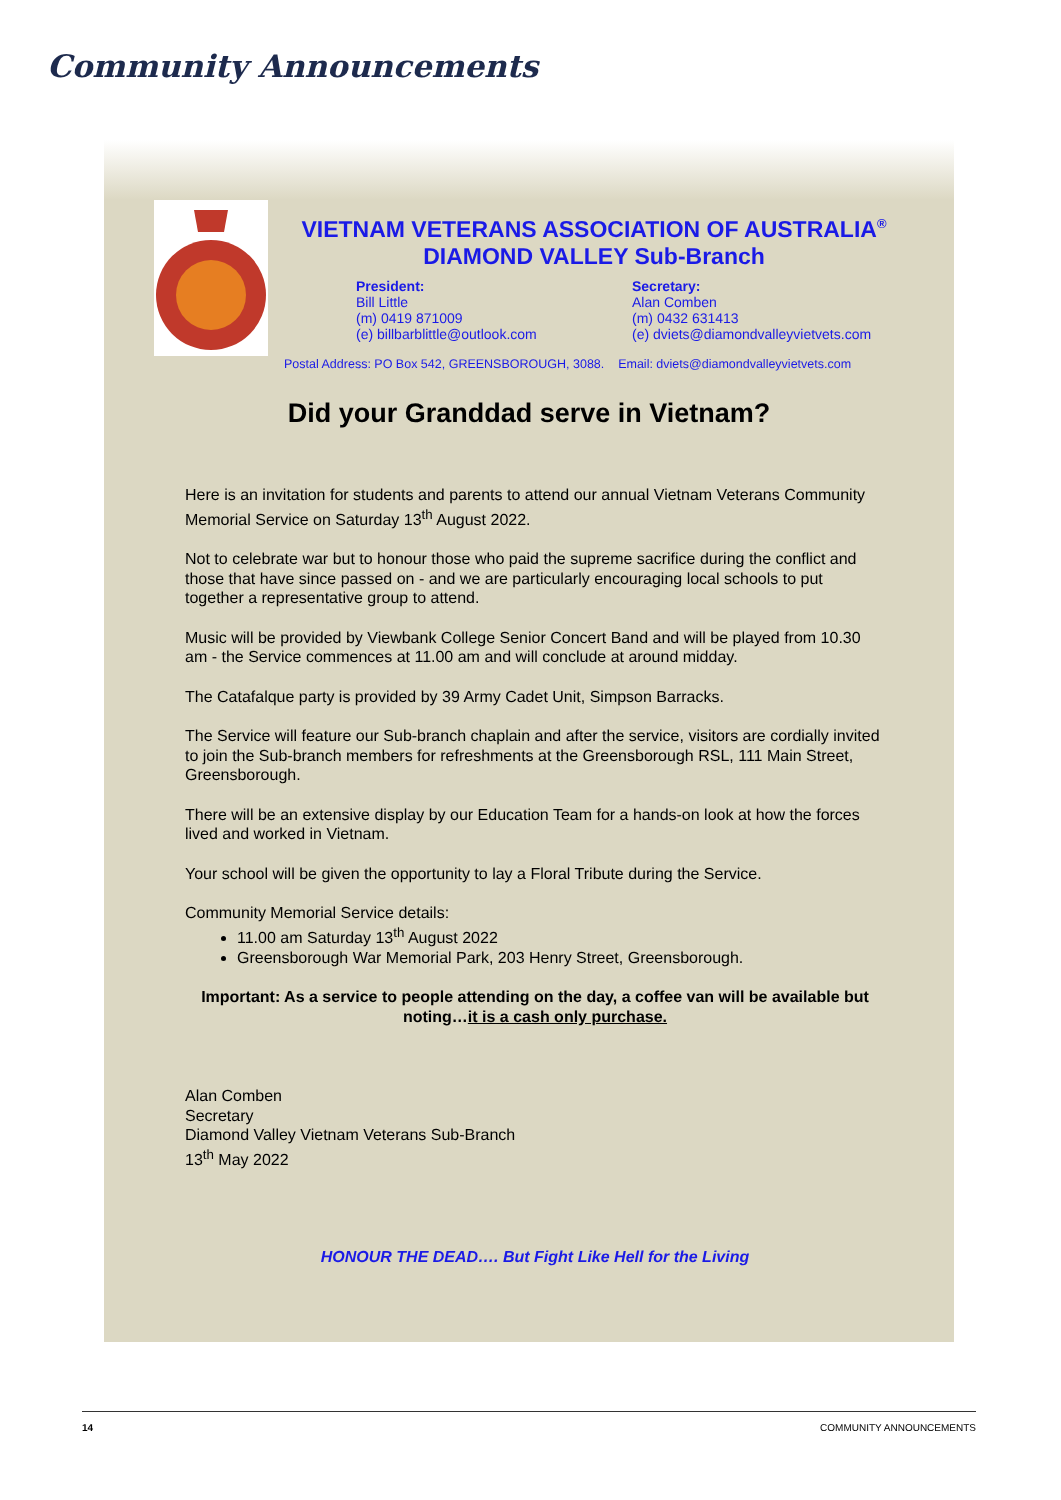Community Announcements
VIETNAM VETERANS ASSOCIATION OF AUSTRALIA<sup>®</sup>
DIAMOND VALLEY Sub-Branch
President:
Bill Little
(m) 0419 871009
(e) billbarblittle@outlook.com
Secretary:
Alan Comben
(m) 0432 631413
(e) dviets@diamondvalleyvietvets.com
Postal Address: PO Box 542, GREENSBOROUGH, 3088. Email: dviets@diamondvalleyvietvets.com
Did your Granddad serve in Vietnam?
Here is an invitation for students and parents to attend our annual Vietnam Veterans Community Memorial Service on Saturday 13<sup>th</sup> August 2022.
Not to celebrate war but to honour those who paid the supreme sacrifice during the conflict and those that have since passed on - and we are particularly encouraging local schools to put together a representative group to attend.
Music will be provided by Viewbank College Senior Concert Band and will be played from 10.30 am - the Service commences at 11.00 am and will conclude at around midday.
The Catafalque party is provided by 39 Army Cadet Unit, Simpson Barracks.
The Service will feature our Sub-branch chaplain and after the service, visitors are cordially invited to join the Sub-branch members for refreshments at the Greensborough RSL, 111 Main Street, Greensborough.
There will be an extensive display by our Education Team for a hands-on look at how the forces lived and worked in Vietnam.
Your school will be given the opportunity to lay a Floral Tribute during the Service.
Community Memorial Service details:
11.00 am Saturday 13<sup>th</sup> August 2022
Greensborough War Memorial Park, 203 Henry Street, Greensborough.
Important: As a service to people attending on the day, a coffee van will be available but noting…it is a cash only purchase.
Alan Comben
Secretary
Diamond Valley Vietnam Veterans Sub-Branch
13<sup>th</sup> May 2022
HONOUR THE DEAD…. But Fight Like Hell for the Living
14 COMMUNITY ANNOUNCEMENTS